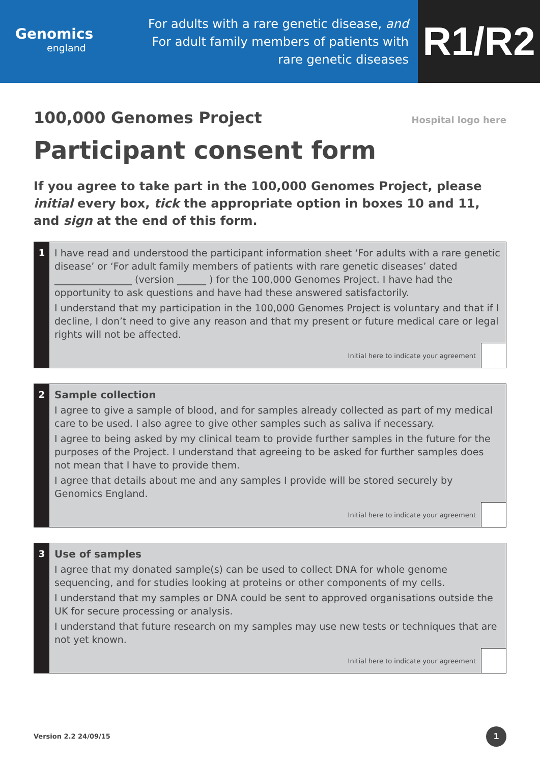Genomics
england
For adults with a rare genetic disease, and
For adult family members of patients with
rare genetic diseases
R1/R2
100,000 Genomes Project
Hospital logo here
Participant consent form
If you agree to take part in the 100,000 Genomes Project, please initial every box, tick the appropriate option in boxes 10 and 11, and sign at the end of this form.
1
I have read and understood the participant information sheet ‘For adults with a rare genetic disease’ or ‘For adult family members of patients with rare genetic diseases’ dated ________________ (version ______ ) for the 100,000 Genomes Project. I have had the opportunity to ask questions and have had these answered satisfactorily.
I understand that my participation in the 100,000 Genomes Project is voluntary and that if I decline, I don’t need to give any reason and that my present or future medical care or legal rights will not be affected.
Initial here to indicate your agreement
2
Sample collection
I agree to give a sample of blood, and for samples already collected as part of my medical care to be used. I also agree to give other samples such as saliva if necessary.
I agree to being asked by my clinical team to provide further samples in the future for the purposes of the Project. I understand that agreeing to be asked for further samples does not mean that I have to provide them.
I agree that details about me and any samples I provide will be stored securely by Genomics England.
Initial here to indicate your agreement
3
Use of samples
I agree that my donated sample(s) can be used to collect DNA for whole genome sequencing, and for studies looking at proteins or other components of my cells.
I understand that my samples or DNA could be sent to approved organisations outside the UK for secure processing or analysis.
I understand that future research on my samples may use new tests or techniques that are not yet known.
Initial here to indicate your agreement
Version 2.2 24/09/15
1